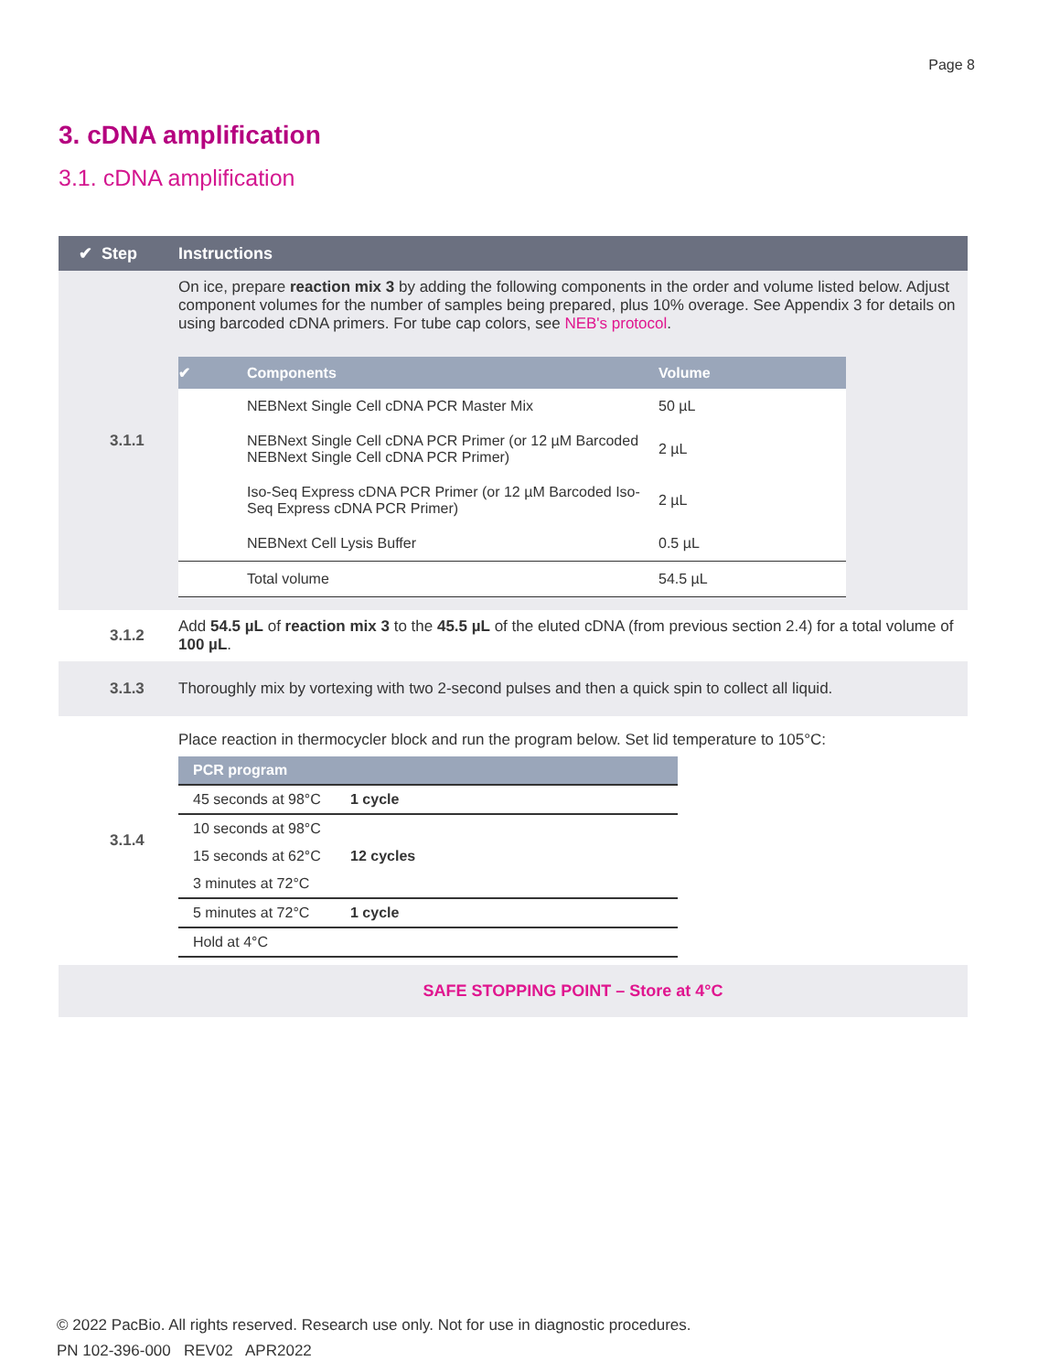Page 8
3. cDNA amplification
3.1. cDNA amplification
| ✔ Step | Instructions |
| --- | --- |
| 3.1.1 | On ice, prepare reaction mix 3 by adding the following components in the order and volume listed below. Adjust component volumes for the number of samples being prepared, plus 10% overage. See Appendix 3 for details on using barcoded cDNA primers. For tube cap colors, see NEB's protocol . / ✔ / Components / Volume / / --- / --- / --- / / / NEBNext Single Cell cDNA PCR Master Mix / 50 µL / / / NEBNext Single Cell cDNA PCR Primer (or 12 µM Barcoded NEBNext Single Cell cDNA PCR Primer) / 2 µL / / / Iso-Seq Express cDNA PCR Primer (or 12 µM Barcoded Iso-Seq Express cDNA PCR Primer) / 2 µL / / / NEBNext Cell Lysis Buffer / 0.5 µL / / / Total volume / 54.5 µL / |
| 3.1.2 | Add 54.5 µL of reaction mix 3 to the 45.5 µL of the eluted cDNA (from previous section 2.4) for a total volume of 100 µL . |
| 3.1.3 | Thoroughly mix by vortexing with two 2-second pulses and then a quick spin to collect all liquid. |
| 3.1.4 | Place reaction in thermocycler block and run the program below. Set lid temperature to 105°C: / PCR program / / / --- / --- / / 45 seconds at 98°C / 1 cycle / / 10 seconds at 98°C / / / 15 seconds at 62°C / 12 cycles / / 3 minutes at 72°C / / / 5 minutes at 72°C / 1 cycle / / Hold at 4°C / / |
| | SAFE STOPPING POINT – Store at 4°C |
© 2022 PacBio. All rights reserved. Research use only. Not for use in diagnostic procedures.
PN 102-396-000 REV02 APR2022